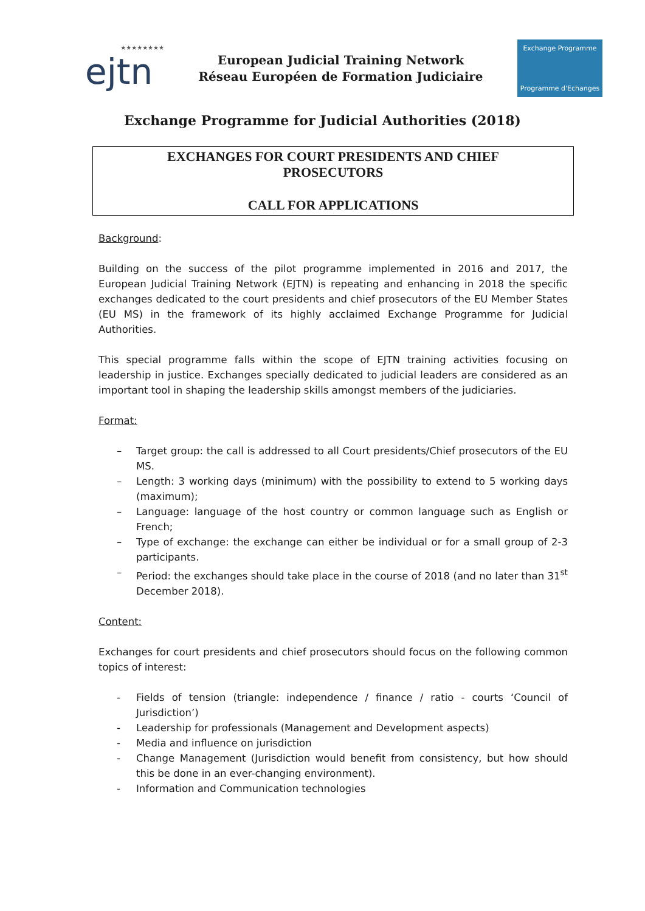★★★★★★★★
ejtn
European Judicial Training Network
Réseau Européen de Formation Judiciaire
Exchange Programme
Programme d'Echanges
Exchange Programme for Judicial Authorities (2018)
EXCHANGES FOR COURT PRESIDENTS AND CHIEF
PROSECUTORS
CALL FOR APPLICATIONS
Background:
Building on the success of the pilot programme implemented in 2016 and 2017, the European Judicial Training Network (EJTN) is repeating and enhancing in 2018 the specific exchanges dedicated to the court presidents and chief prosecutors of the EU Member States (EU MS) in the framework of its highly acclaimed Exchange Programme for Judicial Authorities.
This special programme falls within the scope of EJTN training activities focusing on leadership in justice. Exchanges specially dedicated to judicial leaders are considered as an important tool in shaping the leadership skills amongst members of the judiciaries.
Format:
– Target group: the call is addressed to all Court presidents/Chief prosecutors of the EU MS.
– Length: 3 working days (minimum) with the possibility to extend to 5 working days (maximum);
– Language: language of the host country or common language such as English or French;
– Type of exchange: the exchange can either be individual or for a small group of 2-3 participants.
– Period: the exchanges should take place in the course of 2018 (and no later than 31<sup>st</sup> December 2018).
Content:
Exchanges for court presidents and chief prosecutors should focus on the following common topics of interest:
- Fields of tension (triangle: independence / finance / ratio - courts ‘Council of Jurisdiction’)
- Leadership for professionals (Management and Development aspects)
- Media and influence on jurisdiction
- Change Management (Jurisdiction would benefit from consistency, but how should this be done in an ever-changing environment).
- Information and Communication technologies